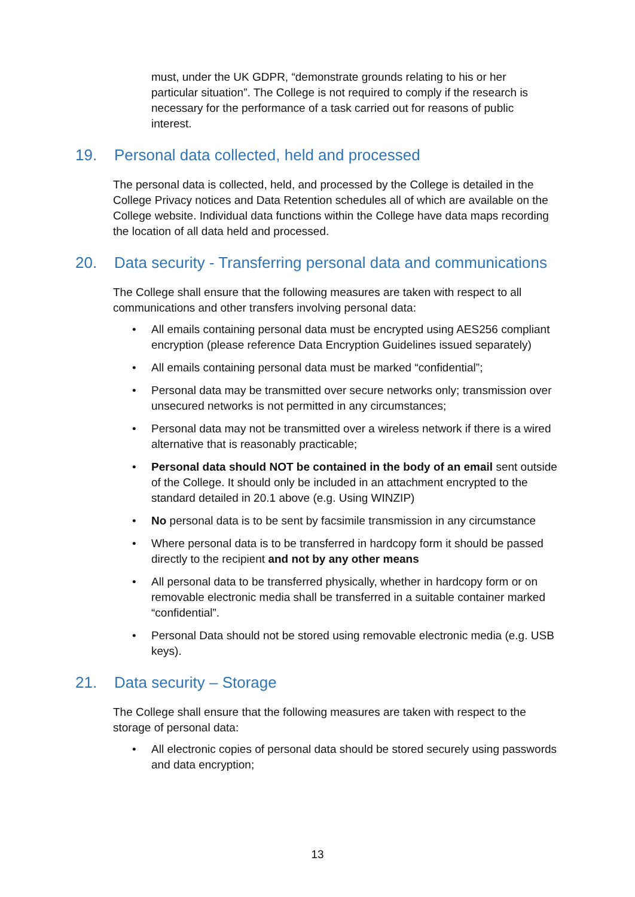must, under the UK GDPR, “demonstrate grounds relating to his or her particular situation”. The College is not required to comply if the research is necessary for the performance of a task carried out for reasons of public interest.
19. Personal data collected, held and processed
The personal data is collected, held, and processed by the College is detailed in the College Privacy notices and Data Retention schedules all of which are available on the College website. Individual data functions within the College have data maps recording the location of all data held and processed.
20. Data security - Transferring personal data and communications
The College shall ensure that the following measures are taken with respect to all communications and other transfers involving personal data:
• All emails containing personal data must be encrypted using AES256 compliant encryption (please reference Data Encryption Guidelines issued separately)
• All emails containing personal data must be marked “confidential”;
• Personal data may be transmitted over secure networks only; transmission over unsecured networks is not permitted in any circumstances;
• Personal data may not be transmitted over a wireless network if there is a wired alternative that is reasonably practicable;
• Personal data should NOT be contained in the body of an email sent outside of the College. It should only be included in an attachment encrypted to the standard detailed in 20.1 above (e.g. Using WINZIP)
• No personal data is to be sent by facsimile transmission in any circumstance
• Where personal data is to be transferred in hardcopy form it should be passed directly to the recipient and not by any other means
• All personal data to be transferred physically, whether in hardcopy form or on removable electronic media shall be transferred in a suitable container marked “confidential”.
• Personal Data should not be stored using removable electronic media (e.g. USB keys).
21. Data security – Storage
The College shall ensure that the following measures are taken with respect to the storage of personal data:
• All electronic copies of personal data should be stored securely using passwords and data encryption;
13